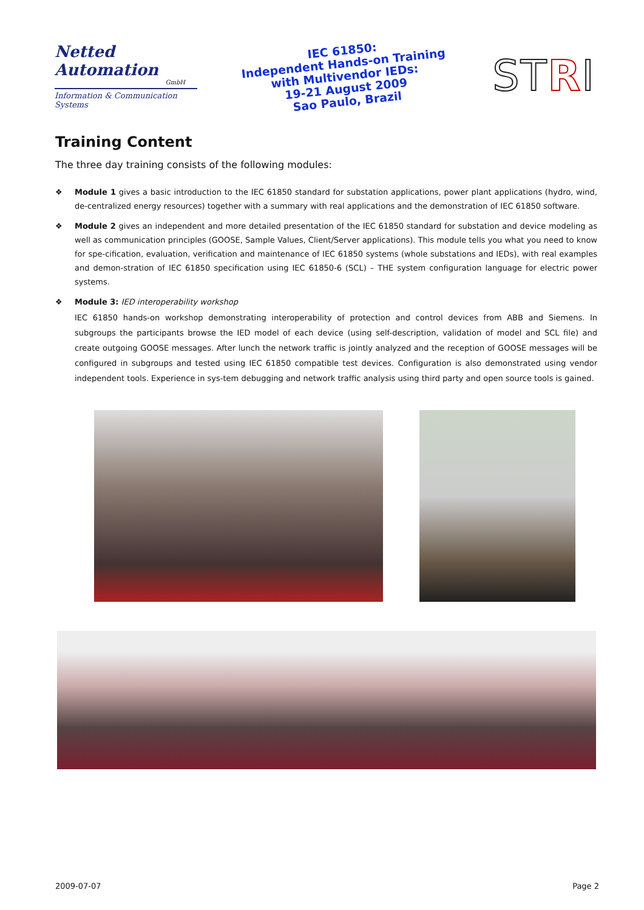Netted Automation
GmbH
Information & Communication Systems
IEC 61850:
Independent Hands-on Training
with Multivendor IEDs:
19-21 August 2009
Sao Paulo, Brazil
STRI
Training Content
The three day training consists of the following modules:
❖ Module 1 gives a basic introduction to the IEC 61850 standard for substation applications, power plant applications (hydro, wind, de-centralized energy resources) together with a summary with real applications and the demonstration of IEC 61850 software.
❖ Module 2 gives an independent and more detailed presentation of the IEC 61850 standard for substation and device modeling as well as communication principles (GOOSE, Sample Values, Client/Server applications). This module tells you what you need to know for spe-cification, evaluation, verification and maintenance of IEC 61850 systems (whole substations and IEDs), with real examples and demon-stration of IEC 61850 specification using IEC 61850-6 (SCL) – THE system configuration language for electric power systems.
❖ Module 3: IED interoperability workshop
IEC 61850 hands-on workshop demonstrating interoperability of protection and control devices from ABB and Siemens. In subgroups the participants browse the IED model of each device (using self-description, validation of model and SCL file) and create outgoing GOOSE messages. After lunch the network traffic is jointly analyzed and the reception of GOOSE messages will be configured in subgroups and tested using IEC 61850 compatible test devices. Configuration is also demonstrated using vendor independent tools. Experience in sys-tem debugging and network traffic analysis using third party and open source tools is gained.
2009-07-07 Page 2